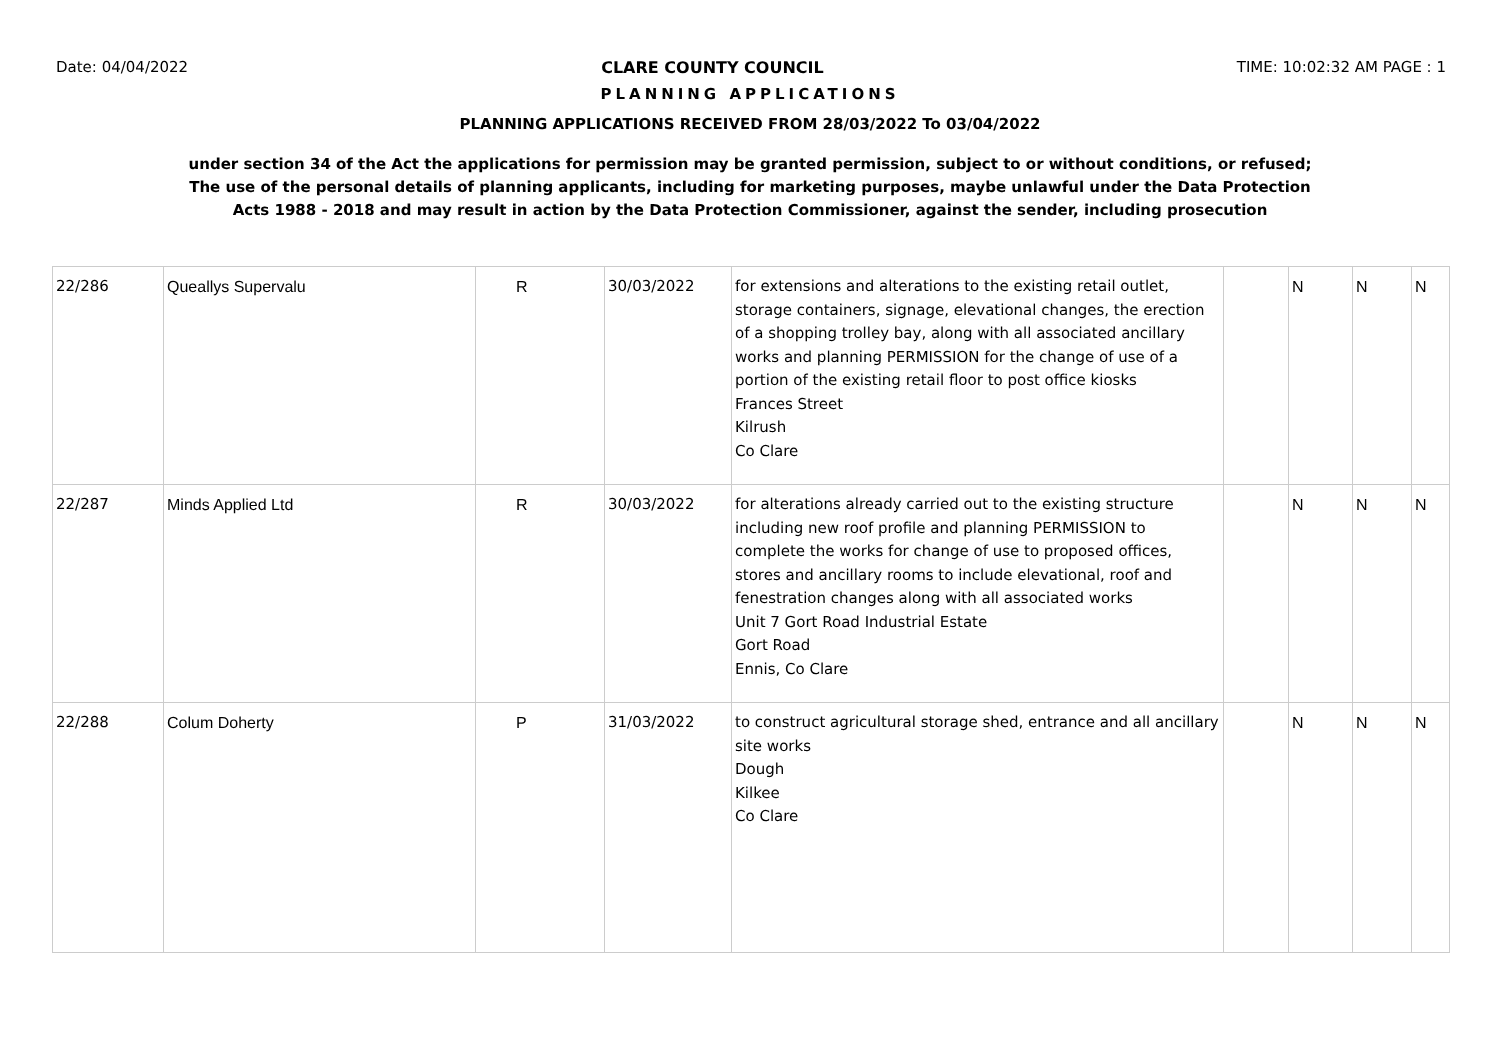Date: 04/04/2022 CLARE COUNTY COUNCIL TIME: 10:02:32 AM PAGE : 1
PLANNING APPLICATIONS
PLANNING APPLICATIONS RECEIVED FROM 28/03/2022 To 03/04/2022
under section 34 of the Act the applications for permission may be granted permission, subject to or without conditions, or refused;
The use of the personal details of planning applicants, including for marketing purposes, maybe unlawful under the Data Protection
Acts 1988 - 2018 and may result in action by the Data Protection Commissioner, against the sender, including prosecution
| 22/286 | Queallys Supervalu | R | 30/03/2022 | for extensions and alterations to the existing retail outlet, storage containers, signage, elevational changes, the erection of a shopping trolley bay, along with all associated ancillary works and planning PERMISSION for the change of use of a portion of the existing retail floor to post office kiosks Frances Street Kilrush Co Clare | | N | N | N |
| 22/287 | Minds Applied Ltd | R | 30/03/2022 | for alterations already carried out to the existing structure including new roof profile and planning PERMISSION to complete the works for change of use to proposed offices, stores and ancillary rooms to include elevational, roof and fenestration changes along with all associated works Unit 7 Gort Road Industrial Estate Gort Road Ennis, Co Clare | | N | N | N |
| 22/288 | Colum Doherty | P | 31/03/2022 | to construct agricultural storage shed, entrance and all ancillary site works Dough Kilkee Co Clare | | N | N | N |